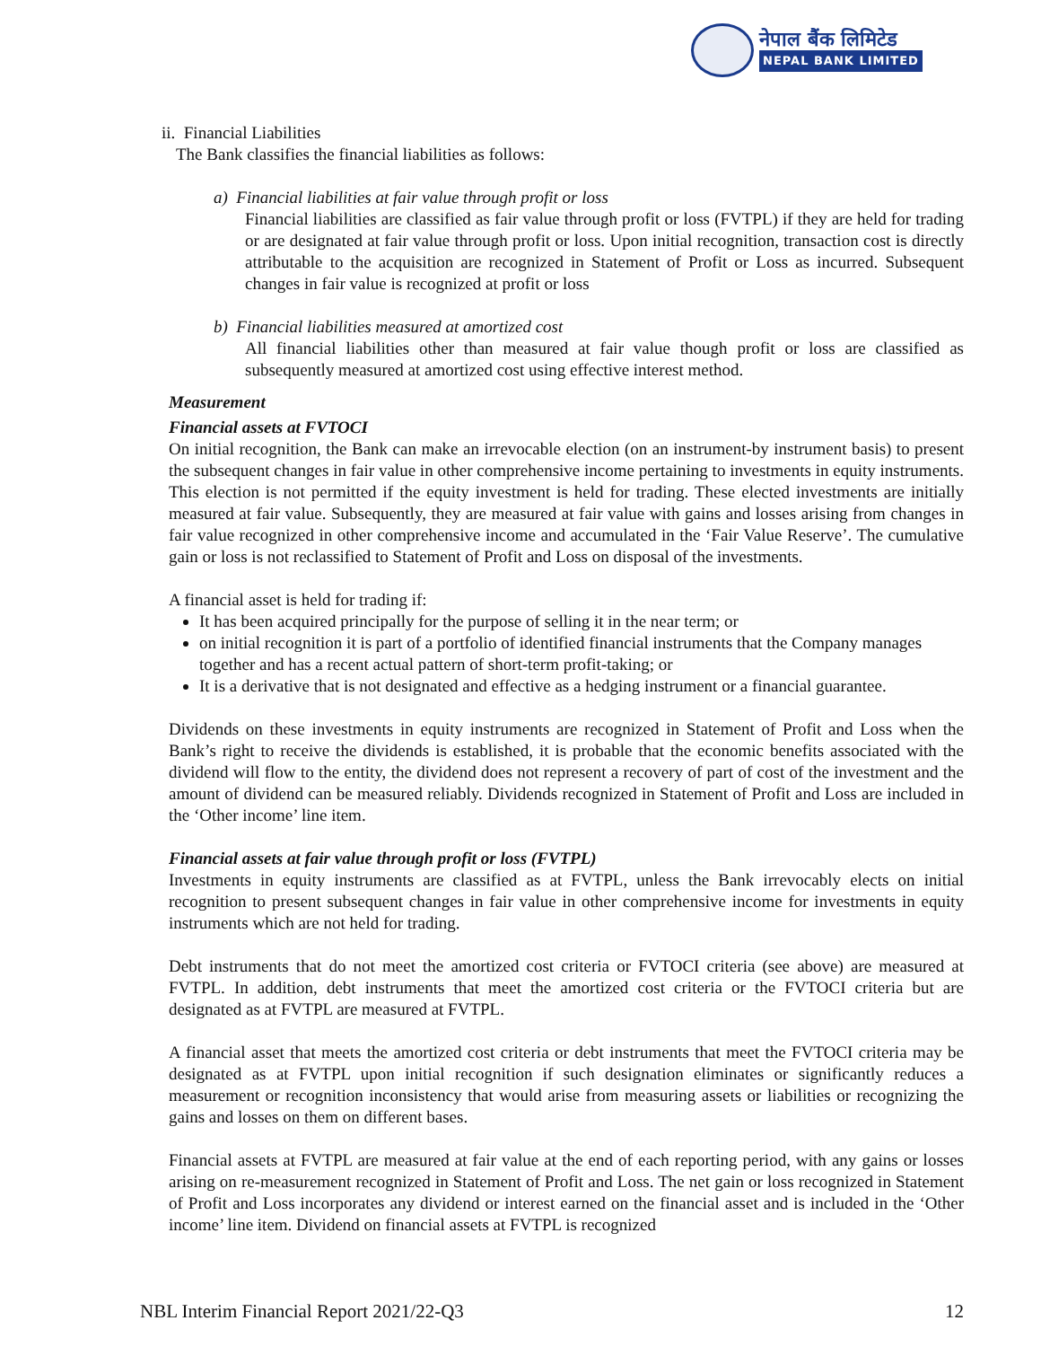नेपाल बैंक लिमिटेड
NEPAL BANK LIMITED
ii. Financial Liabilities
The Bank classifies the financial liabilities as follows:
a) Financial liabilities at fair value through profit or loss
Financial liabilities are classified as fair value through profit or loss (FVTPL) if they are held for trading or are designated at fair value through profit or loss. Upon initial recognition, transaction cost is directly attributable to the acquisition are recognized in Statement of Profit or Loss as incurred. Subsequent changes in fair value is recognized at profit or loss
b) Financial liabilities measured at amortized cost
All financial liabilities other than measured at fair value though profit or loss are classified as subsequently measured at amortized cost using effective interest method.
Measurement
Financial assets at FVTOCI
On initial recognition, the Bank can make an irrevocable election (on an instrument-by instrument basis) to present the subsequent changes in fair value in other comprehensive income pertaining to investments in equity instruments. This election is not permitted if the equity investment is held for trading. These elected investments are initially measured at fair value. Subsequently, they are measured at fair value with gains and losses arising from changes in fair value recognized in other comprehensive income and accumulated in the ‘Fair Value Reserve’. The cumulative gain or loss is not reclassified to Statement of Profit and Loss on disposal of the investments.
A financial asset is held for trading if:
It has been acquired principally for the purpose of selling it in the near term; or
on initial recognition it is part of a portfolio of identified financial instruments that the Company manages together and has a recent actual pattern of short-term profit-taking; or
It is a derivative that is not designated and effective as a hedging instrument or a financial guarantee.
Dividends on these investments in equity instruments are recognized in Statement of Profit and Loss when the Bank’s right to receive the dividends is established, it is probable that the economic benefits associated with the dividend will flow to the entity, the dividend does not represent a recovery of part of cost of the investment and the amount of dividend can be measured reliably. Dividends recognized in Statement of Profit and Loss are included in the ‘Other income’ line item.
Financial assets at fair value through profit or loss (FVTPL)
Investments in equity instruments are classified as at FVTPL, unless the Bank irrevocably elects on initial recognition to present subsequent changes in fair value in other comprehensive income for investments in equity instruments which are not held for trading.
Debt instruments that do not meet the amortized cost criteria or FVTOCI criteria (see above) are measured at FVTPL. In addition, debt instruments that meet the amortized cost criteria or the FVTOCI criteria but are designated as at FVTPL are measured at FVTPL.
A financial asset that meets the amortized cost criteria or debt instruments that meet the FVTOCI criteria may be designated as at FVTPL upon initial recognition if such designation eliminates or significantly reduces a measurement or recognition inconsistency that would arise from measuring assets or liabilities or recognizing the gains and losses on them on different bases.
Financial assets at FVTPL are measured at fair value at the end of each reporting period, with any gains or losses arising on re-measurement recognized in Statement of Profit and Loss. The net gain or loss recognized in Statement of Profit and Loss incorporates any dividend or interest earned on the financial asset and is included in the ‘Other income’ line item. Dividend on financial assets at FVTPL is recognized
NBL Interim Financial Report 2021/22-Q3 12